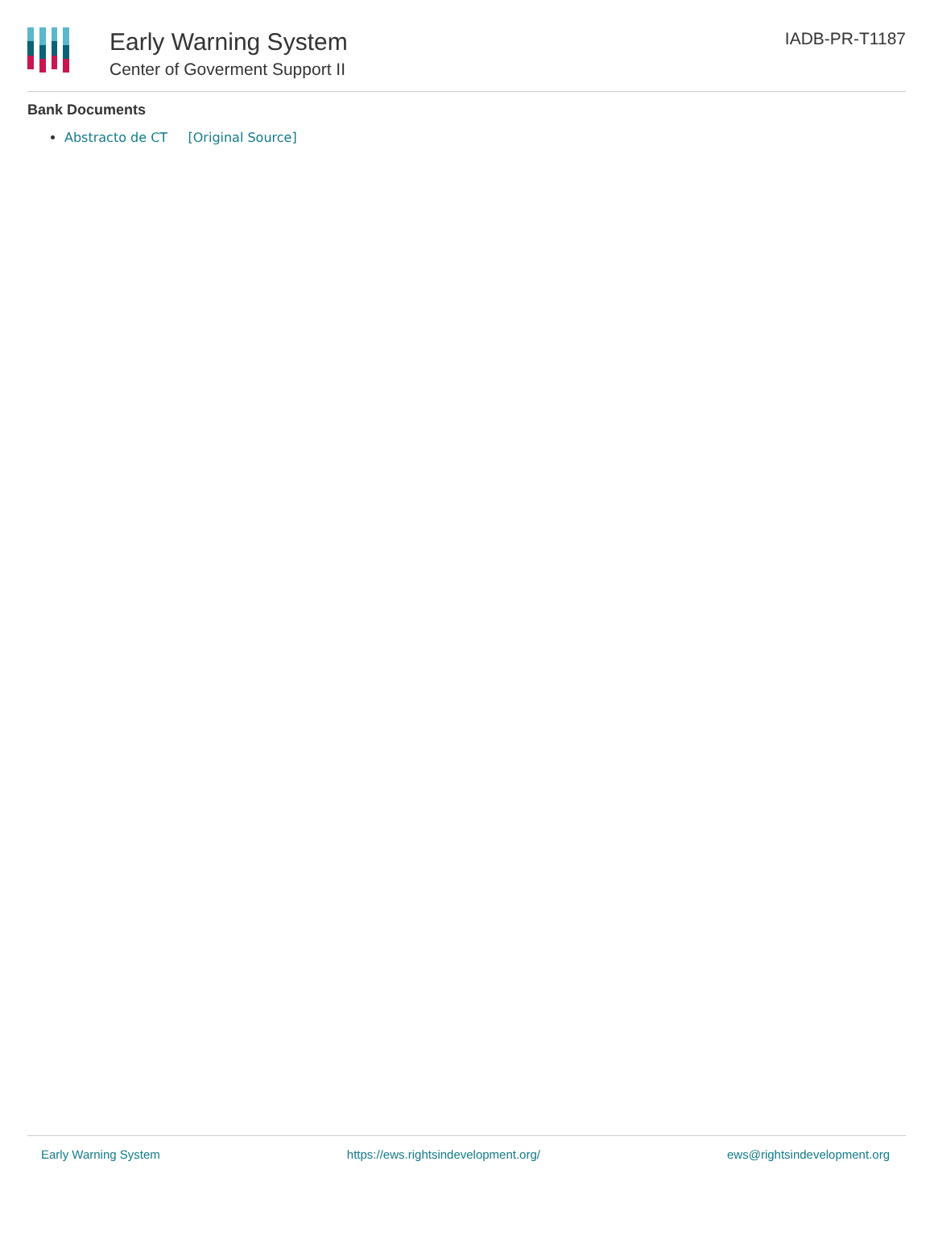Early Warning System
Center of Goverment Support II
IADB-PR-T1187
Bank Documents
Abstracto de CT [Original Source]
Early Warning System https://ews.rightsindevelopment.org/ ews@rightsindevelopment.org